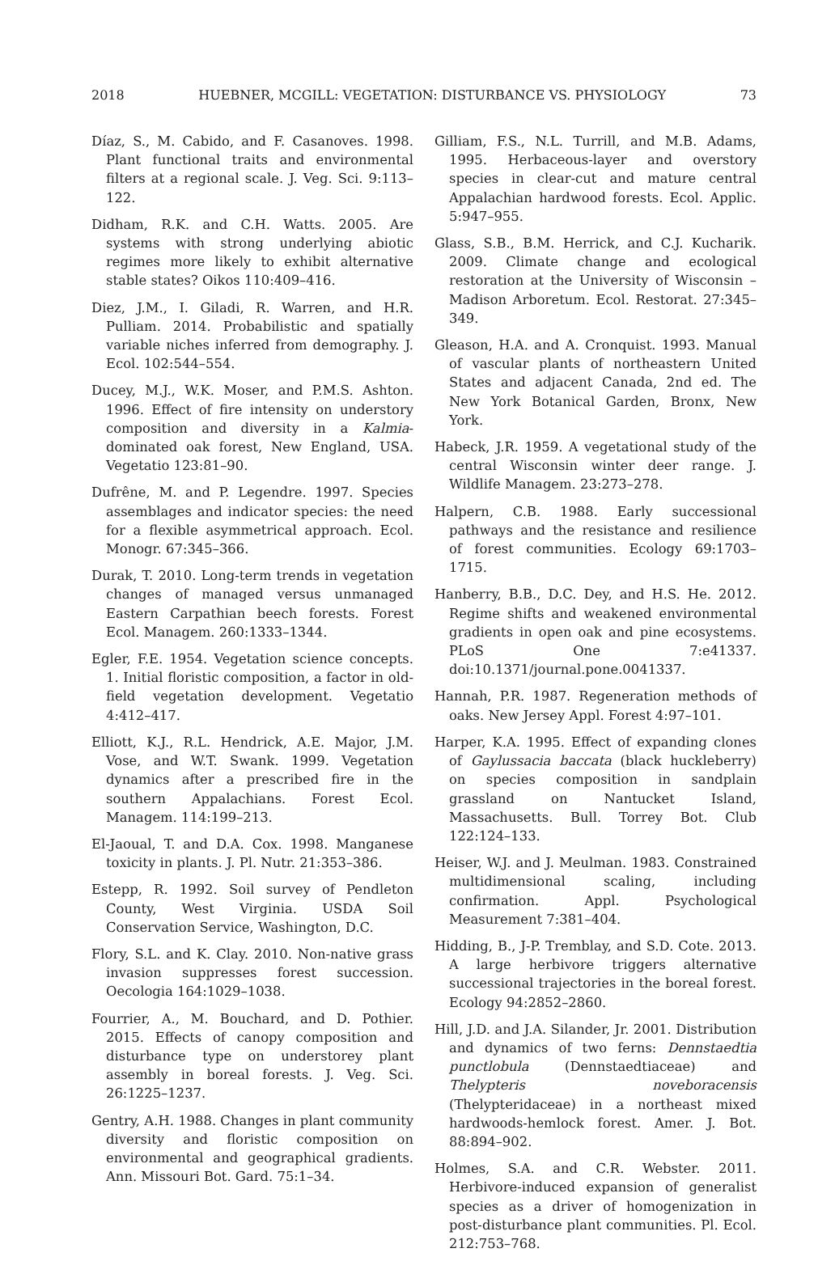2018 HUEBNER, MCGILL: VEGETATION: DISTURBANCE VS. PHYSIOLOGY 73
Díaz, S., M. Cabido, and F. Casanoves. 1998. Plant functional traits and environmental filters at a regional scale. J. Veg. Sci. 9:113–122.
Didham, R.K. and C.H. Watts. 2005. Are systems with strong underlying abiotic regimes more likely to exhibit alternative stable states? Oikos 110:409–416.
Diez, J.M., I. Giladi, R. Warren, and H.R. Pulliam. 2014. Probabilistic and spatially variable niches inferred from demography. J. Ecol. 102:544–554.
Ducey, M.J., W.K. Moser, and P.M.S. Ashton. 1996. Effect of fire intensity on understory composition and diversity in a Kalmia-dominated oak forest, New England, USA. Vegetatio 123:81–90.
Dufrêne, M. and P. Legendre. 1997. Species assemblages and indicator species: the need for a flexible asymmetrical approach. Ecol. Monogr. 67:345–366.
Durak, T. 2010. Long-term trends in vegetation changes of managed versus unmanaged Eastern Carpathian beech forests. Forest Ecol. Managem. 260:1333–1344.
Egler, F.E. 1954. Vegetation science concepts. 1. Initial floristic composition, a factor in old-field vegetation development. Vegetatio 4:412–417.
Elliott, K.J., R.L. Hendrick, A.E. Major, J.M. Vose, and W.T. Swank. 1999. Vegetation dynamics after a prescribed fire in the southern Appalachians. Forest Ecol. Managem. 114:199–213.
El-Jaoual, T. and D.A. Cox. 1998. Manganese toxicity in plants. J. Pl. Nutr. 21:353–386.
Estepp, R. 1992. Soil survey of Pendleton County, West Virginia. USDA Soil Conservation Service, Washington, D.C.
Flory, S.L. and K. Clay. 2010. Non-native grass invasion suppresses forest succession. Oecologia 164:1029–1038.
Fourrier, A., M. Bouchard, and D. Pothier. 2015. Effects of canopy composition and disturbance type on understorey plant assembly in boreal forests. J. Veg. Sci. 26:1225–1237.
Gentry, A.H. 1988. Changes in plant community diversity and floristic composition on environmental and geographical gradients. Ann. Missouri Bot. Gard. 75:1–34.
Gilliam, F.S., N.L. Turrill, and M.B. Adams, 1995. Herbaceous-layer and overstory species in clear-cut and mature central Appalachian hardwood forests. Ecol. Applic. 5:947–955.
Glass, S.B., B.M. Herrick, and C.J. Kucharik. 2009. Climate change and ecological restoration at the University of Wisconsin – Madison Arboretum. Ecol. Restorat. 27:345–349.
Gleason, H.A. and A. Cronquist. 1993. Manual of vascular plants of northeastern United States and adjacent Canada, 2nd ed. The New York Botanical Garden, Bronx, New York.
Habeck, J.R. 1959. A vegetational study of the central Wisconsin winter deer range. J. Wildlife Managem. 23:273–278.
Halpern, C.B. 1988. Early successional pathways and the resistance and resilience of forest communities. Ecology 69:1703–1715.
Hanberry, B.B., D.C. Dey, and H.S. He. 2012. Regime shifts and weakened environmental gradients in open oak and pine ecosystems. PLoS One 7:e41337. doi:10.1371/journal.pone.0041337.
Hannah, P.R. 1987. Regeneration methods of oaks. New Jersey Appl. Forest 4:97–101.
Harper, K.A. 1995. Effect of expanding clones of Gaylussacia baccata (black huckleberry) on species composition in sandplain grassland on Nantucket Island, Massachusetts. Bull. Torrey Bot. Club 122:124–133.
Heiser, W.J. and J. Meulman. 1983. Constrained multidimensional scaling, including confirmation. Appl. Psychological Measurement 7:381–404.
Hidding, B., J-P. Tremblay, and S.D. Cote. 2013. A large herbivore triggers alternative successional trajectories in the boreal forest. Ecology 94:2852–2860.
Hill, J.D. and J.A. Silander, Jr. 2001. Distribution and dynamics of two ferns: Dennstaedtia punctlobula (Dennstaedtiaceae) and Thelypteris noveboracensis (Thelypteridaceae) in a northeast mixed hardwoods-hemlock forest. Amer. J. Bot. 88:894–902.
Holmes, S.A. and C.R. Webster. 2011. Herbivore-induced expansion of generalist species as a driver of homogenization in post-disturbance plant communities. Pl. Ecol. 212:753–768.